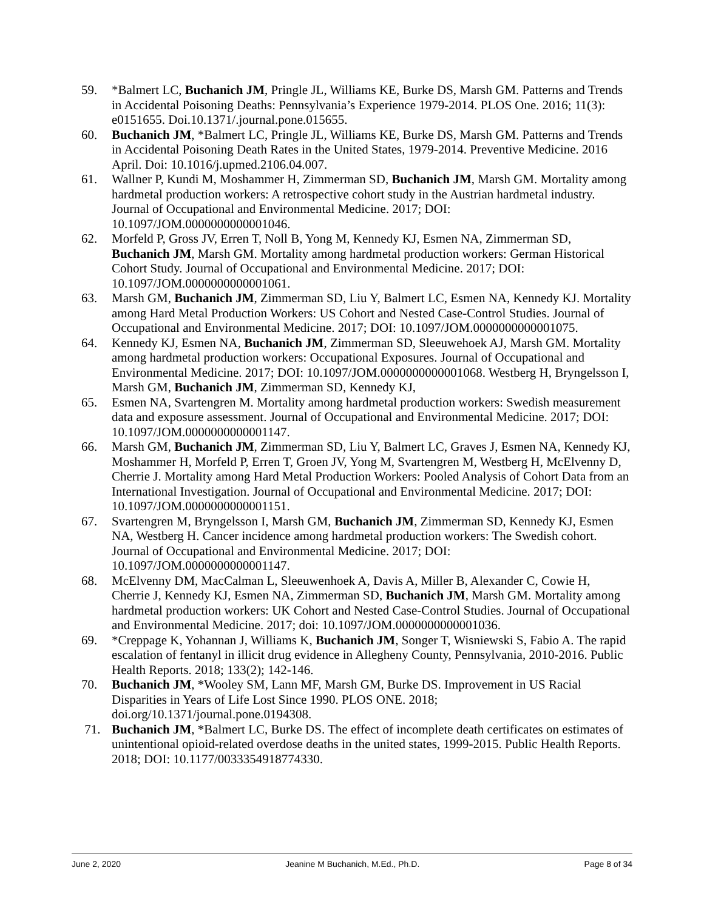59. *Balmert LC, Buchanich JM, Pringle JL, Williams KE, Burke DS, Marsh GM. Patterns and Trends in Accidental Poisoning Deaths: Pennsylvania’s Experience 1979-2014. PLOS One. 2016; 11(3): e0151655. Doi.10.1371/.journal.pone.015655.
60. Buchanich JM, *Balmert LC, Pringle JL, Williams KE, Burke DS, Marsh GM. Patterns and Trends in Accidental Poisoning Death Rates in the United States, 1979-2014. Preventive Medicine. 2016 April. Doi: 10.1016/j.upmed.2106.04.007.
61. Wallner P, Kundi M, Moshammer H, Zimmerman SD, Buchanich JM, Marsh GM. Mortality among hardmetal production workers: A retrospective cohort study in the Austrian hardmetal industry. Journal of Occupational and Environmental Medicine. 2017; DOI: 10.1097/JOM.0000000000001046.
62. Morfeld P, Gross JV, Erren T, Noll B, Yong M, Kennedy KJ, Esmen NA, Zimmerman SD, Buchanich JM, Marsh GM. Mortality among hardmetal production workers: German Historical Cohort Study. Journal of Occupational and Environmental Medicine. 2017; DOI: 10.1097/JOM.0000000000001061.
63. Marsh GM, Buchanich JM, Zimmerman SD, Liu Y, Balmert LC, Esmen NA, Kennedy KJ. Mortality among Hard Metal Production Workers: US Cohort and Nested Case-Control Studies. Journal of Occupational and Environmental Medicine. 2017; DOI: 10.1097/JOM.0000000000001075.
64. Kennedy KJ, Esmen NA, Buchanich JM, Zimmerman SD, Sleeuwehoek AJ, Marsh GM. Mortality among hardmetal production workers: Occupational Exposures. Journal of Occupational and Environmental Medicine. 2017; DOI: 10.1097/JOM.0000000000001068. Westberg H, Bryngelsson I, Marsh GM, Buchanich JM, Zimmerman SD, Kennedy KJ,
65. Esmen NA, Svartengren M. Mortality among hardmetal production workers: Swedish measurement data and exposure assessment. Journal of Occupational and Environmental Medicine. 2017; DOI: 10.1097/JOM.0000000000001147.
66. Marsh GM, Buchanich JM, Zimmerman SD, Liu Y, Balmert LC, Graves J, Esmen NA, Kennedy KJ, Moshammer H, Morfeld P, Erren T, Groen JV, Yong M, Svartengren M, Westberg H, McElvenny D, Cherrie J. Mortality among Hard Metal Production Workers: Pooled Analysis of Cohort Data from an International Investigation. Journal of Occupational and Environmental Medicine. 2017; DOI: 10.1097/JOM.0000000000001151.
67. Svartengren M, Bryngelsson I, Marsh GM, Buchanich JM, Zimmerman SD, Kennedy KJ, Esmen NA, Westberg H. Cancer incidence among hardmetal production workers: The Swedish cohort. Journal of Occupational and Environmental Medicine. 2017; DOI: 10.1097/JOM.0000000000001147.
68. McElvenny DM, MacCalman L, Sleeuwenhoek A, Davis A, Miller B, Alexander C, Cowie H, Cherrie J, Kennedy KJ, Esmen NA, Zimmerman SD, Buchanich JM, Marsh GM. Mortality among hardmetal production workers: UK Cohort and Nested Case-Control Studies. Journal of Occupational and Environmental Medicine. 2017; doi: 10.1097/JOM.0000000000001036.
69. *Creppage K, Yohannan J, Williams K, Buchanich JM, Songer T, Wisniewski S, Fabio A. The rapid escalation of fentanyl in illicit drug evidence in Allegheny County, Pennsylvania, 2010-2016. Public Health Reports. 2018; 133(2); 142-146.
70. Buchanich JM, *Wooley SM, Lann MF, Marsh GM, Burke DS. Improvement in US Racial Disparities in Years of Life Lost Since 1990. PLOS ONE. 2018; doi.org/10.1371/journal.pone.0194308.
71. Buchanich JM, *Balmert LC, Burke DS. The effect of incomplete death certificates on estimates of unintentional opioid-related overdose deaths in the united states, 1999-2015. Public Health Reports. 2018; DOI: 10.1177/0033354918774330.
June 2, 2020 Jeanine M Buchanich, M.Ed., Ph.D. Page 8 of 34